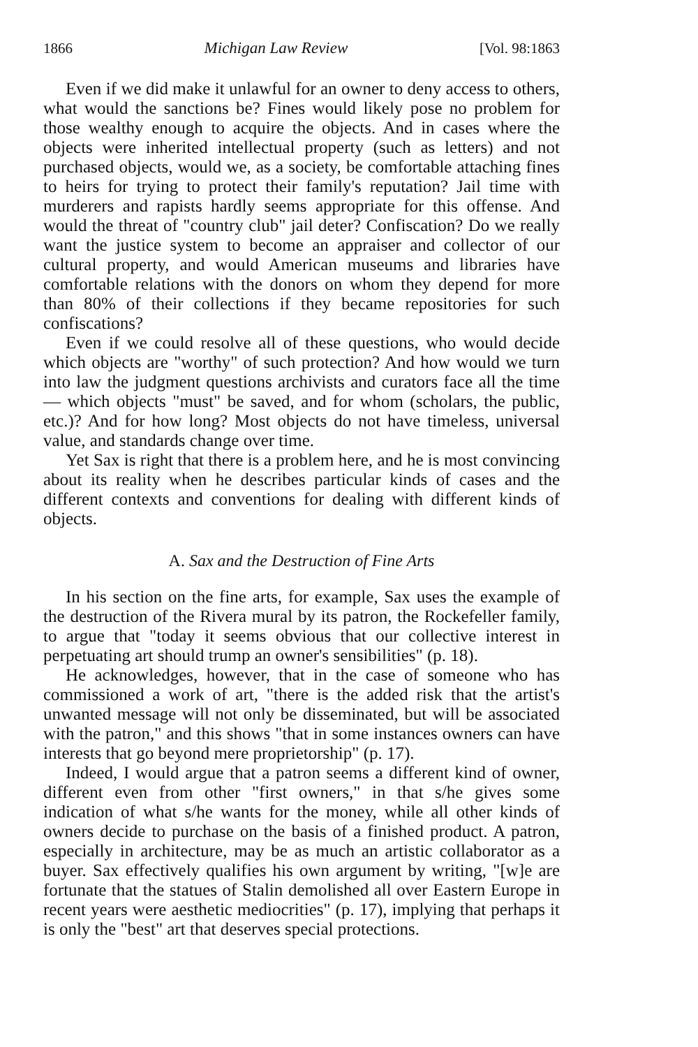1866 Michigan Law Review [Vol. 98:1863
Even if we did make it unlawful for an owner to deny access to others, what would the sanctions be? Fines would likely pose no problem for those wealthy enough to acquire the objects. And in cases where the objects were inherited intellectual property (such as letters) and not purchased objects, would we, as a society, be comfortable attaching fines to heirs for trying to protect their family's reputation? Jail time with murderers and rapists hardly seems appropriate for this offense. And would the threat of "country club" jail deter? Confiscation? Do we really want the justice system to become an appraiser and collector of our cultural property, and would American museums and libraries have comfortable relations with the donors on whom they depend for more than 80% of their collections if they became repositories for such confiscations?
Even if we could resolve all of these questions, who would decide which objects are "worthy" of such protection? And how would we turn into law the judgment questions archivists and curators face all the time — which objects "must" be saved, and for whom (scholars, the public, etc.)? And for how long? Most objects do not have timeless, universal value, and standards change over time.
Yet Sax is right that there is a problem here, and he is most convincing about its reality when he describes particular kinds of cases and the different contexts and conventions for dealing with different kinds of objects.
A. Sax and the Destruction of Fine Arts
In his section on the fine arts, for example, Sax uses the example of the destruction of the Rivera mural by its patron, the Rockefeller family, to argue that "today it seems obvious that our collective interest in perpetuating art should trump an owner's sensibilities" (p. 18).
He acknowledges, however, that in the case of someone who has commissioned a work of art, "there is the added risk that the artist's unwanted message will not only be disseminated, but will be associated with the patron," and this shows "that in some instances owners can have interests that go beyond mere proprietorship" (p. 17).
Indeed, I would argue that a patron seems a different kind of owner, different even from other "first owners," in that s/he gives some indication of what s/he wants for the money, while all other kinds of owners decide to purchase on the basis of a finished product. A patron, especially in architecture, may be as much an artistic collaborator as a buyer. Sax effectively qualifies his own argument by writing, "[w]e are fortunate that the statues of Stalin demolished all over Eastern Europe in recent years were aesthetic mediocrities" (p. 17), implying that perhaps it is only the "best" art that deserves special protections.